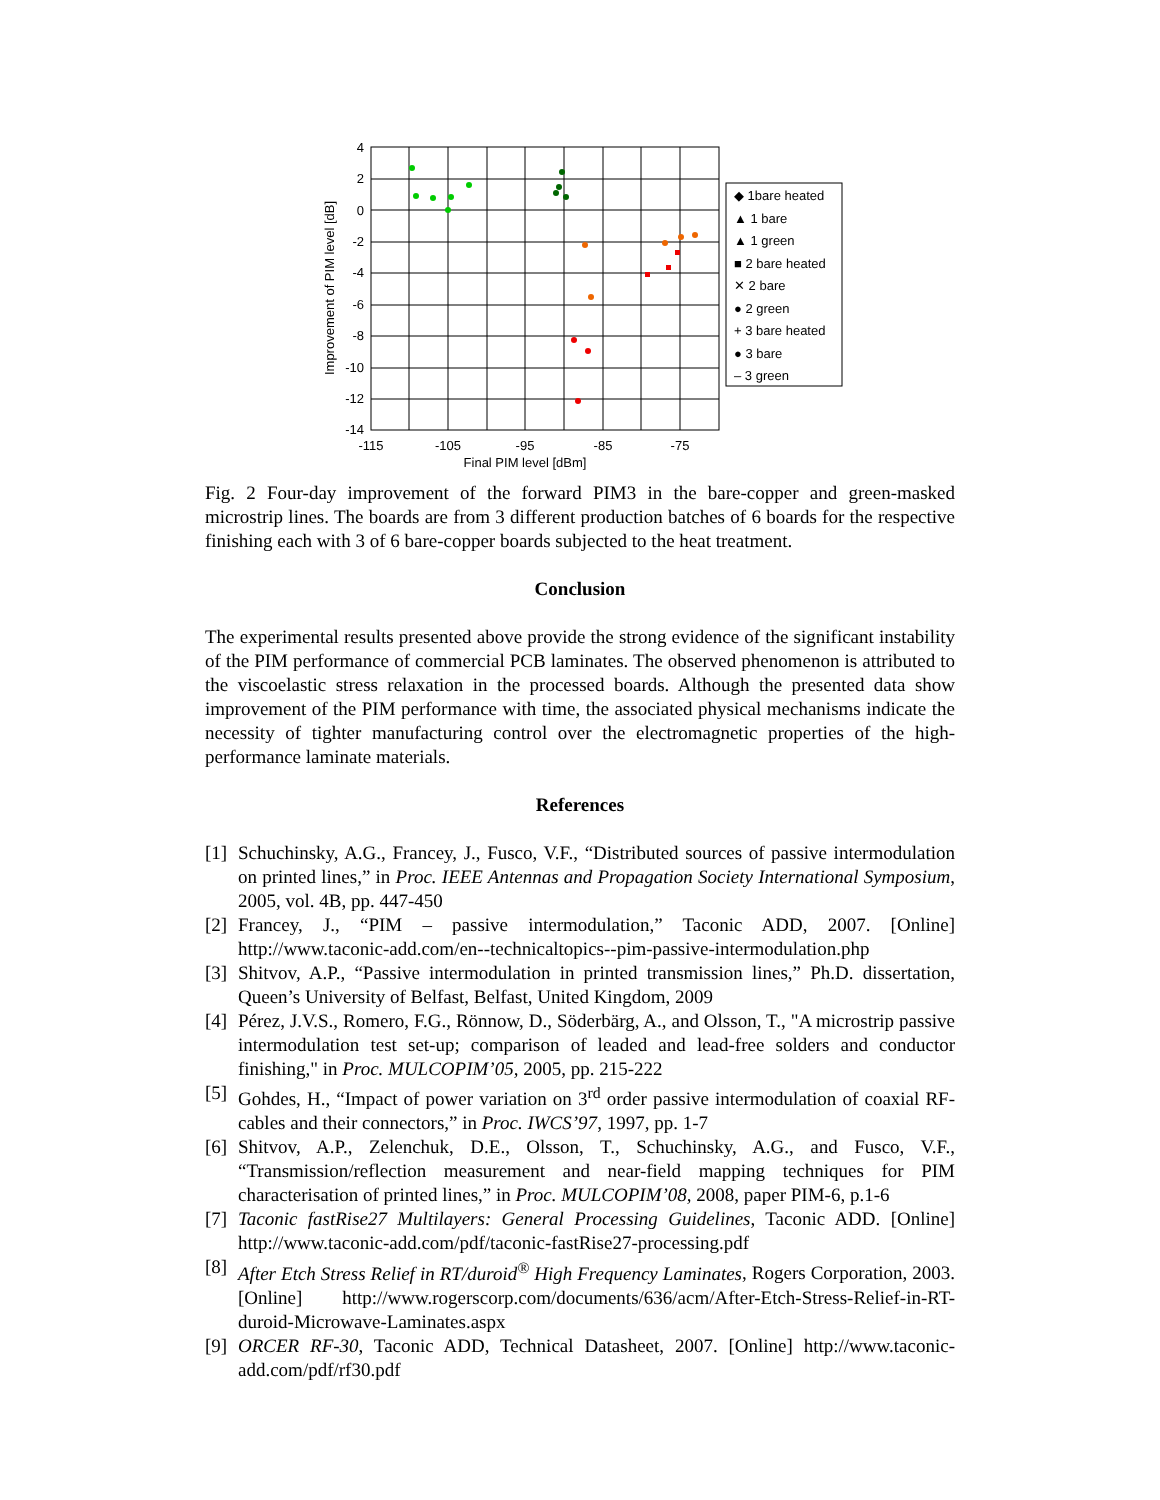4
2
0
-2
-4
-6
-8
-10
-12
-14
-115
-105
-95
-85
-75
Final PIM level [dBm]
Improvement of PIM level [dB]
◆ 1bare heated
▲ 1 bare
▲ 1 green
■ 2 bare heated
✕ 2 bare
● 2 green
+ 3 bare heated
● 3 bare
– 3 green
Fig. 2 Four-day improvement of the forward PIM3 in the bare-copper and green-masked microstrip lines. The boards are from 3 different production batches of 6 boards for the respective finishing each with 3 of 6 bare-copper boards subjected to the heat treatment.
Conclusion
The experimental results presented above provide the strong evidence of the significant instability of the PIM performance of commercial PCB laminates. The observed phenomenon is attributed to the viscoelastic stress relaxation in the processed boards. Although the presented data show improvement of the PIM performance with time, the associated physical mechanisms indicate the necessity of tighter manufacturing control over the electromagnetic properties of the high-performance laminate materials.
References
[1]
Schuchinsky, A.G., Francey, J., Fusco, V.F., “Distributed sources of passive intermodulation on printed lines,” in Proc. IEEE Antennas and Propagation Society International Symposium, 2005, vol. 4B, pp. 447-450
[2]
Francey, J., “PIM – passive intermodulation,” Taconic ADD, 2007. [Online] http://www.taconic-add.com/en--technicaltopics--pim-passive-intermodulation.php
[3]
Shitvov, A.P., “Passive intermodulation in printed transmission lines,” Ph.D. dissertation, Queen’s University of Belfast, Belfast, United Kingdom, 2009
[4]
Pérez, J.V.S., Romero, F.G., Rönnow, D., Söderbärg, A., and Olsson, T., "A microstrip passive intermodulation test set-up; comparison of leaded and lead-free solders and conductor finishing," in Proc. MULCOPIM’05, 2005, pp. 215-222
[5]
Gohdes, H., “Impact of power variation on 3<sup>rd</sup> order passive intermodulation of coaxial RF-cables and their connectors,” in Proc. IWCS’97, 1997, pp. 1-7
[6]
Shitvov, A.P., Zelenchuk, D.E., Olsson, T., Schuchinsky, A.G., and Fusco, V.F., “Transmission/reflection measurement and near-field mapping techniques for PIM characterisation of printed lines,” in Proc. MULCOPIM’08, 2008, paper PIM-6, p.1-6
[7]
Taconic fastRise27 Multilayers: General Processing Guidelines, Taconic ADD. [Online] http://www.taconic-add.com/pdf/taconic-fastRise27-processing.pdf
[8]
After Etch Stress Relief in RT/duroid<sup>®</sup> High Frequency Laminates, Rogers Corporation, 2003. [Online] http://www.rogerscorp.com/documents/636/acm/After-Etch-Stress-Relief-in-RT-duroid-Microwave-Laminates.aspx
[9]
ORCER RF-30, Taconic ADD, Technical Datasheet, 2007. [Online] http://www.taconic-add.com/pdf/rf30.pdf